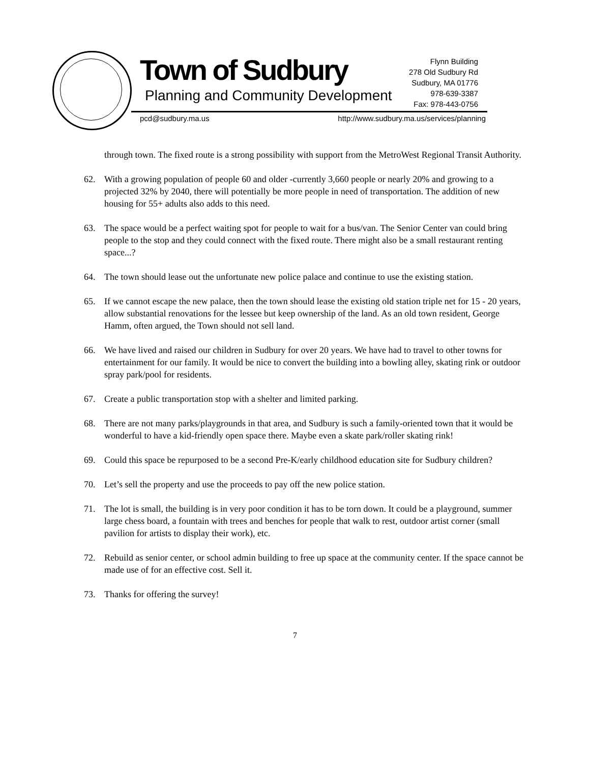Town of Sudbury
Planning and Community Development
Flynn Building
278 Old Sudbury Rd
Sudbury, MA 01776
978-639-3387
Fax: 978-443-0756
pcd@sudbury.ma.us
http://www.sudbury.ma.us/services/planning
through town. The fixed route is a strong possibility with support from the MetroWest Regional Transit Authority.
62. With a growing population of people 60 and older -currently 3,660 people or nearly 20% and growing to a projected 32% by 2040, there will potentially be more people in need of transportation. The addition of new housing for 55+ adults also adds to this need.
63. The space would be a perfect waiting spot for people to wait for a bus/van. The Senior Center van could bring people to the stop and they could connect with the fixed route. There might also be a small restaurant renting space...?
64. The town should lease out the unfortunate new police palace and continue to use the existing station.
65. If we cannot escape the new palace, then the town should lease the existing old station triple net for 15 - 20 years, allow substantial renovations for the lessee but keep ownership of the land. As an old town resident, George Hamm, often argued, the Town should not sell land.
66. We have lived and raised our children in Sudbury for over 20 years. We have had to travel to other towns for entertainment for our family. It would be nice to convert the building into a bowling alley, skating rink or outdoor spray park/pool for residents.
67. Create a public transportation stop with a shelter and limited parking.
68. There are not many parks/playgrounds in that area, and Sudbury is such a family-oriented town that it would be wonderful to have a kid-friendly open space there. Maybe even a skate park/roller skating rink!
69. Could this space be repurposed to be a second Pre-K/early childhood education site for Sudbury children?
70. Let’s sell the property and use the proceeds to pay off the new police station.
71. The lot is small, the building is in very poor condition it has to be torn down. It could be a playground, summer large chess board, a fountain with trees and benches for people that walk to rest, outdoor artist corner (small pavilion for artists to display their work), etc.
72. Rebuild as senior center, or school admin building to free up space at the community center. If the space cannot be made use of for an effective cost. Sell it.
73. Thanks for offering the survey!
7